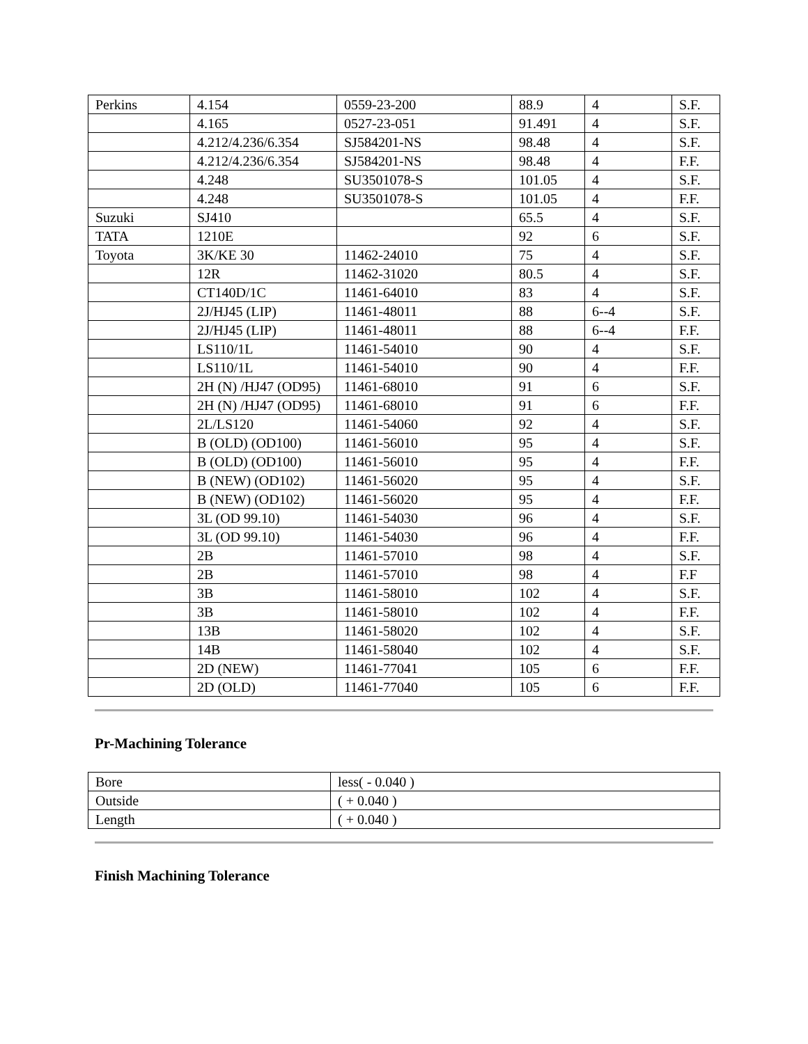| Perkins | 4.154 | 0559-23-200 | 88.9 | 4 | S.F. |
| | 4.165 | 0527-23-051 | 91.491 | 4 | S.F. |
| | 4.212/4.236/6.354 | SJ584201-NS | 98.48 | 4 | S.F. |
| | 4.212/4.236/6.354 | SJ584201-NS | 98.48 | 4 | F.F. |
| | 4.248 | SU3501078-S | 101.05 | 4 | S.F. |
| | 4.248 | SU3501078-S | 101.05 | 4 | F.F. |
| Suzuki | SJ410 | | 65.5 | 4 | S.F. |
| TATA | 1210E | | 92 | 6 | S.F. |
| Toyota | 3K/KE 30 | 11462-24010 | 75 | 4 | S.F. |
| | 12R | 11462-31020 | 80.5 | 4 | S.F. |
| | CT140D/1C | 11461-64010 | 83 | 4 | S.F. |
| | 2J/HJ45 (LIP) | 11461-48011 | 88 | 6--4 | S.F. |
| | 2J/HJ45 (LIP) | 11461-48011 | 88 | 6--4 | F.F. |
| | LS110/1L | 11461-54010 | 90 | 4 | S.F. |
| | LS110/1L | 11461-54010 | 90 | 4 | F.F. |
| | 2H (N) /HJ47 (OD95) | 11461-68010 | 91 | 6 | S.F. |
| | 2H (N) /HJ47 (OD95) | 11461-68010 | 91 | 6 | F.F. |
| | 2L/LS120 | 11461-54060 | 92 | 4 | S.F. |
| | B (OLD) (OD100) | 11461-56010 | 95 | 4 | S.F. |
| | B (OLD) (OD100) | 11461-56010 | 95 | 4 | F.F. |
| | B (NEW) (OD102) | 11461-56020 | 95 | 4 | S.F. |
| | B (NEW) (OD102) | 11461-56020 | 95 | 4 | F.F. |
| | 3L (OD 99.10) | 11461-54030 | 96 | 4 | S.F. |
| | 3L (OD 99.10) | 11461-54030 | 96 | 4 | F.F. |
| | 2B | 11461-57010 | 98 | 4 | S.F. |
| | 2B | 11461-57010 | 98 | 4 | F.F |
| | 3B | 11461-58010 | 102 | 4 | S.F. |
| | 3B | 11461-58010 | 102 | 4 | F.F. |
| | 13B | 11461-58020 | 102 | 4 | S.F. |
| | 14B | 11461-58040 | 102 | 4 | S.F. |
| | 2D (NEW) | 11461-77041 | 105 | 6 | F.F. |
| | 2D (OLD) | 11461-77040 | 105 | 6 | F.F. |
Pr-Machining Tolerance
| Bore | less( - 0.040 ) |
| Outside | ( + 0.040 ) |
| Length | ( + 0.040 ) |
Finish Machining Tolerance